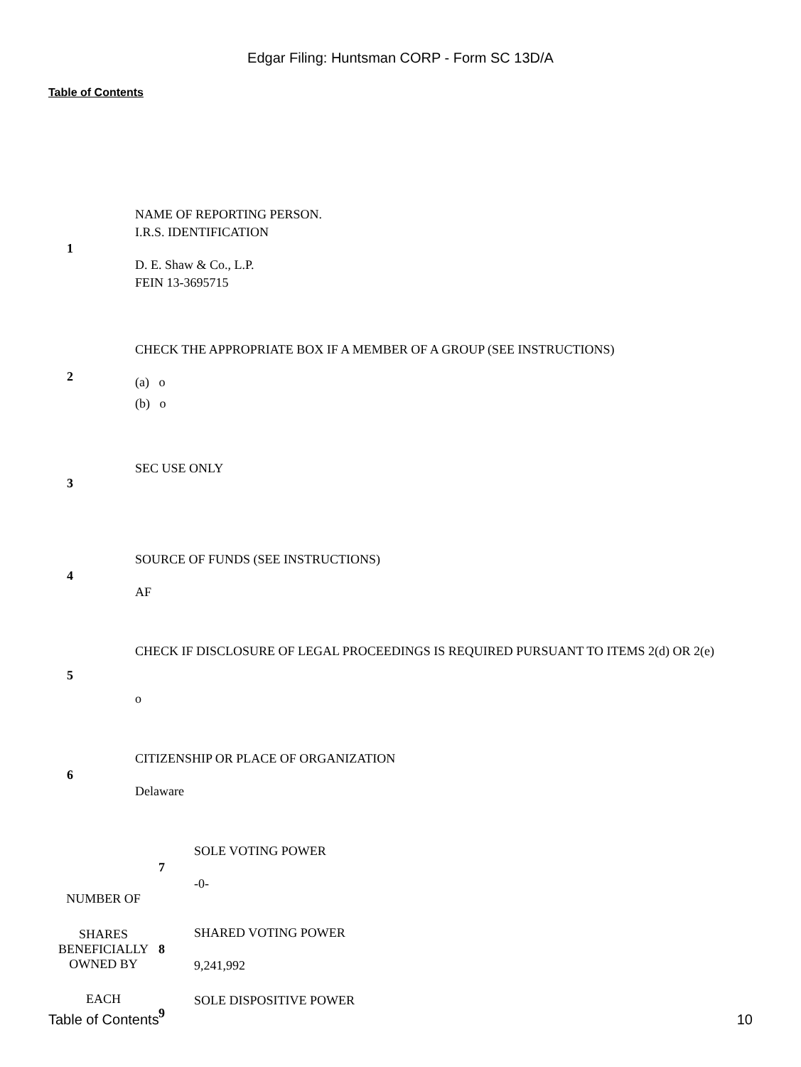Edgar Filing: Huntsman CORP - Form SC 13D/A
Table of Contents
| 1 | NAME OF REPORTING PERSON. I.R.S. IDENTIFICATION D. E. Shaw & Co., L.P. FEIN 13-3695715 |
| 2 | CHECK THE APPROPRIATE BOX IF A MEMBER OF A GROUP (SEE INSTRUCTIONS) (a) o (b) o |
| 3 | SEC USE ONLY |
| 4 | SOURCE OF FUNDS (SEE INSTRUCTIONS) AF |
| 5 | CHECK IF DISCLOSURE OF LEGAL PROCEEDINGS IS REQUIRED PURSUANT TO ITEMS 2(d) OR 2(e) o |
| 6 | CITIZENSHIP OR PLACE OF ORGANIZATION Delaware |
| NUMBER OF | 7 | SOLE VOTING POWER -0- |
| SHARES BENEFICIALLY OWNED BY | 8 | SHARED VOTING POWER 9,241,992 |
| EACH | 9 | SOLE DISPOSITIVE POWER |
Table of Contents 10